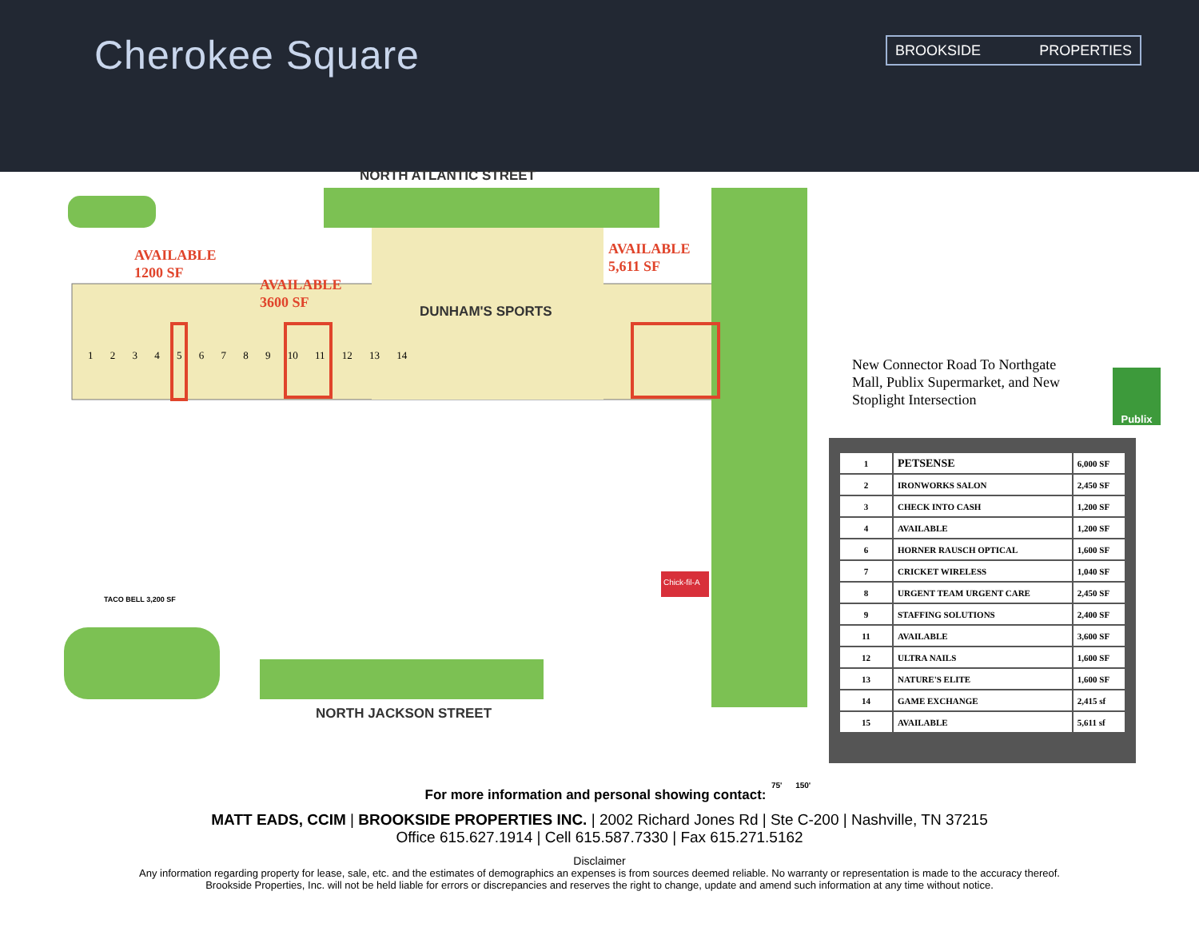Cherokee Square BROOKSIDE PROPERTIES
NORTH ATLANTIC STREET
AVAILABLE
1200 SF
AVAILABLE
3600 SF
AVAILABLE
5,611 SF
DUNHAM'S SPORTS
1 2 3 4 5 6 7 8 9 10 11 12 13 14
TACO BELL 3,200 SF
Chick-fil-A
NORTH JACKSON STREET
New Connector Road To Northgate Mall, Publix Supermarket, and New Stoplight Intersection
Publix
| 1 | PETSENSE | 6,000 SF |
| 2 | IRONWORKS SALON | 2,450 SF |
| 3 | CHECK INTO CASH | 1,200 SF |
| 4 | AVAILABLE | 1,200 SF |
| 6 | HORNER RAUSCH OPTICAL | 1,600 SF |
| 7 | CRICKET WIRELESS | 1,040 SF |
| 8 | URGENT TEAM URGENT CARE | 2,450 SF |
| 9 | STAFFING SOLUTIONS | 2,400 SF |
| 11 | AVAILABLE | 3,600 SF |
| 12 | ULTRA NAILS | 1,600 SF |
| 13 | NATURE'S ELITE | 1,600 SF |
| 14 | GAME EXCHANGE | 2,415 sf |
| 15 | AVAILABLE | 5,611 sf |
75' 150'
For more information and personal showing contact:
MATT EADS, CCIM | BROOKSIDE PROPERTIES INC. | 2002 Richard Jones Rd | Ste C-200 | Nashville, TN 37215
Office 615.627.1914 | Cell 615.587.7330 | Fax 615.271.5162
Disclaimer
Any information regarding property for lease, sale, etc. and the estimates of demographics an expenses is from sources deemed reliable. No warranty or representation is made to the accuracy thereof.
Brookside Properties, Inc. will not be held liable for errors or discrepancies and reserves the right to change, update and amend such information at any time without notice.